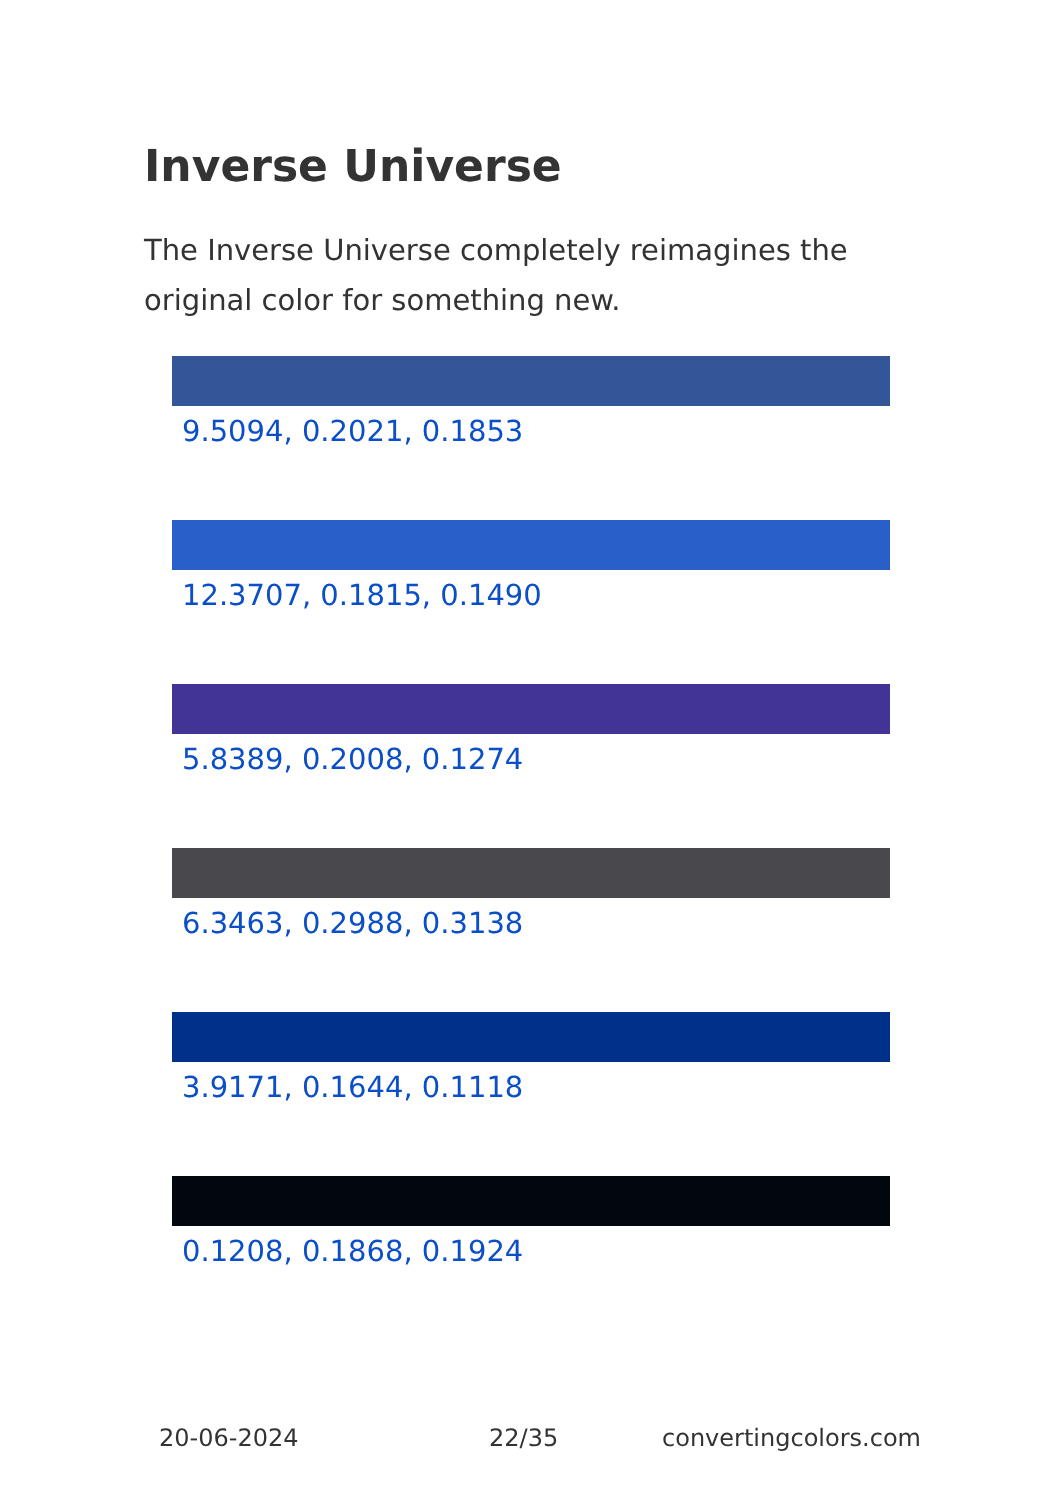Inverse Universe
The Inverse Universe completely reimagines the original color for something new.
9.5094, 0.2021, 0.1853
12.3707, 0.1815, 0.1490
5.8389, 0.2008, 0.1274
6.3463, 0.2988, 0.3138
3.9171, 0.1644, 0.1118
0.1208, 0.1868, 0.1924
20-06-2024 22/35 convertingcolors.com